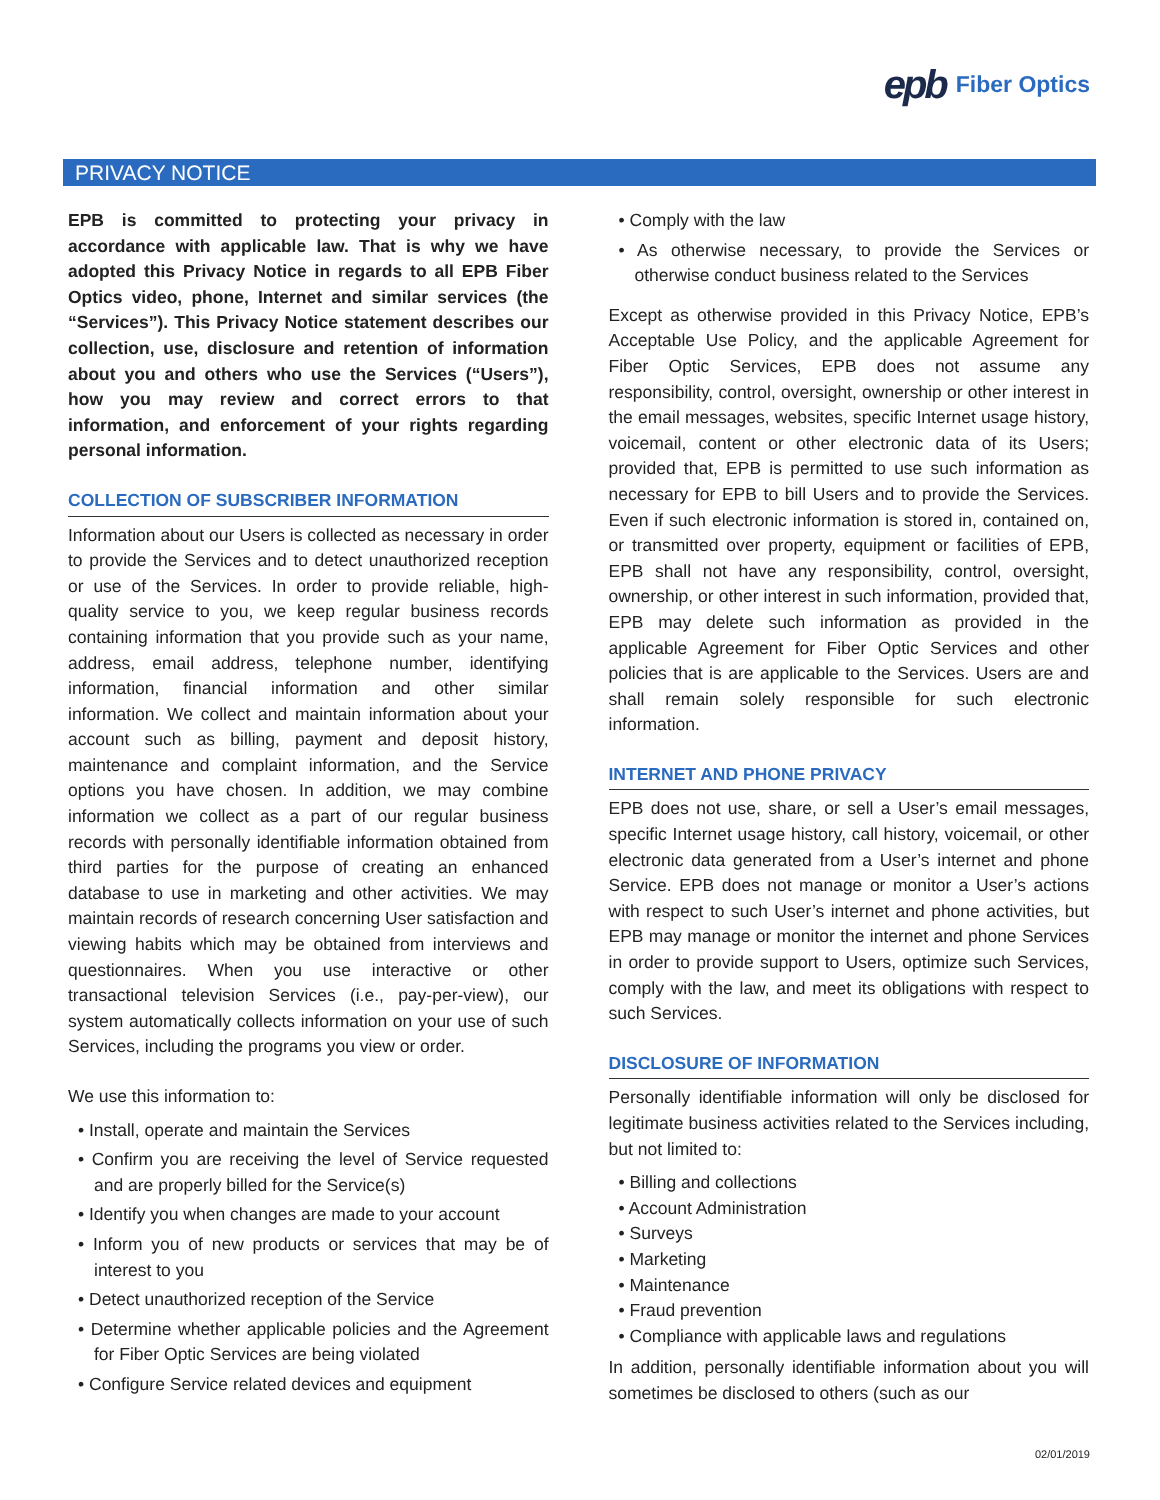epb Fiber Optics
PRIVACY NOTICE
EPB is committed to protecting your privacy in accordance with applicable law. That is why we have adopted this Privacy Notice in regards to all EPB Fiber Optics video, phone, Internet and similar services (the “Services”). This Privacy Notice statement describes our collection, use, disclosure and retention of information about you and others who use the Services (“Users”), how you may review and correct errors to that information, and enforcement of your rights regarding personal information.
COLLECTION OF SUBSCRIBER INFORMATION
Information about our Users is collected as necessary in order to provide the Services and to detect unauthorized reception or use of the Services. In order to provide reliable, high-quality service to you, we keep regular business records containing information that you provide such as your name, address, email address, telephone number, identifying information, financial information and other similar information. We collect and maintain information about your account such as billing, payment and deposit history, maintenance and complaint information, and the Service options you have chosen. In addition, we may combine information we collect as a part of our regular business records with personally identifiable information obtained from third parties for the purpose of creating an enhanced database to use in marketing and other activities. We may maintain records of research concerning User satisfaction and viewing habits which may be obtained from interviews and questionnaires. When you use interactive or other transactional television Services (i.e., pay-per-view), our system automatically collects information on your use of such Services, including the programs you view or order.
We use this information to:
• Install, operate and maintain the Services
• Confirm you are receiving the level of Service requested and are properly billed for the Service(s)
• Identify you when changes are made to your account
• Inform you of new products or services that may be of interest to you
• Detect unauthorized reception of the Service
• Determine whether applicable policies and the Agreement for Fiber Optic Services are being violated
• Configure Service related devices and equipment
• Comply with the law
• As otherwise necessary, to provide the Services or otherwise conduct business related to the Services
Except as otherwise provided in this Privacy Notice, EPB’s Acceptable Use Policy, and the applicable Agreement for Fiber Optic Services, EPB does not assume any responsibility, control, oversight, ownership or other interest in the email messages, websites, specific Internet usage history, voicemail, content or other electronic data of its Users; provided that, EPB is permitted to use such information as necessary for EPB to bill Users and to provide the Services. Even if such electronic information is stored in, contained on, or transmitted over property, equipment or facilities of EPB, EPB shall not have any responsibility, control, oversight, ownership, or other interest in such information, provided that, EPB may delete such information as provided in the applicable Agreement for Fiber Optic Services and other policies that is are applicable to the Services. Users are and shall remain solely responsible for such electronic information.
INTERNET AND PHONE PRIVACY
EPB does not use, share, or sell a User’s email messages, specific Internet usage history, call history, voicemail, or other electronic data generated from a User’s internet and phone Service. EPB does not manage or monitor a User’s actions with respect to such User’s internet and phone activities, but EPB may manage or monitor the internet and phone Services in order to provide support to Users, optimize such Services, comply with the law, and meet its obligations with respect to such Services.
DISCLOSURE OF INFORMATION
Personally identifiable information will only be disclosed for legitimate business activities related to the Services including, but not limited to:
• Billing and collections
• Account Administration
• Surveys
• Marketing
• Maintenance
• Fraud prevention
• Compliance with applicable laws and regulations
In addition, personally identifiable information about you will sometimes be disclosed to others (such as our
02/01/2019